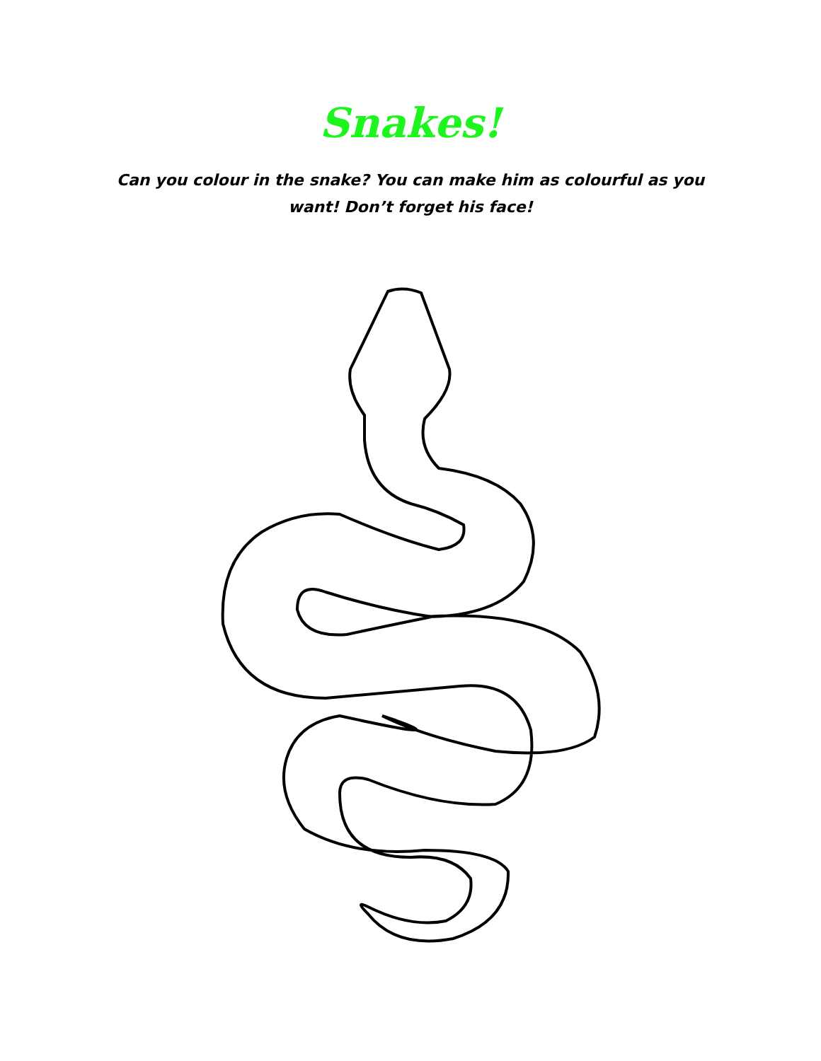Snakes!
Can you colour in the snake? You can make him as colourful as you want! Don’t forget his face!